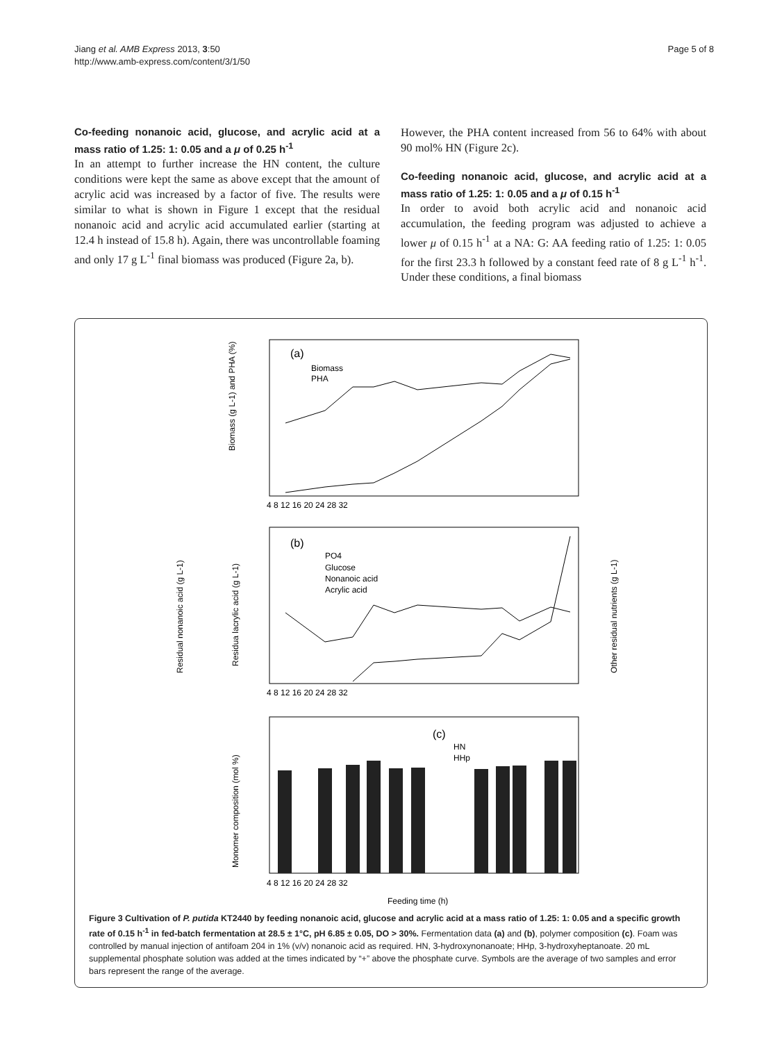Jiang et al. AMB Express 2013, 3:50
http://www.amb-express.com/content/3/1/50
Page 5 of 8
Co-feeding nonanoic acid, glucose, and acrylic acid at a mass ratio of 1.25: 1: 0.05 and a μ of 0.25 h<sup>-1</sup>
In an attempt to further increase the HN content, the culture conditions were kept the same as above except that the amount of acrylic acid was increased by a factor of five. The results were similar to what is shown in Figure 1 except that the residual nonanoic acid and acrylic acid accumulated earlier (starting at 12.4 h instead of 15.8 h). Again, there was uncontrollable foaming and only 17 g L<sup>-1</sup> final biomass was produced (Figure 2a, b).
However, the PHA content increased from 56 to 64% with about 90 mol% HN (Figure 2c).
Co-feeding nonanoic acid, glucose, and acrylic acid at a mass ratio of 1.25: 1: 0.05 and a μ of 0.15 h<sup>-1</sup>
In order to avoid both acrylic acid and nonanoic acid accumulation, the feeding program was adjusted to achieve a lower μ of 0.15 h<sup>-1</sup> at a NA: G: AA feeding ratio of 1.25: 1: 0.05 for the first 23.3 h followed by a constant feed rate of 8 g L<sup>-1</sup> h<sup>-1</sup>. Under these conditions, a final biomass
(a)
Biomass
PHA
Biomass (g L-1) and PHA (%)
4 8 12 16 20 24 28 32
(b)
PO4
Glucose
Nonanoic acid
Acrylic acid
Residual nonanoic acid (g L-1)
Residua lacrylic acid (g L-1)
Other residual nutrients (g L-1)
4 8 12 16 20 24 28 32
(c)
HN
HHp
Monomer composition (mol %)
4 8 12 16 20 24 28 32
Feeding time (h)
Figure 3 Cultivation of P. putida KT2440 by feeding nonanoic acid, glucose and acrylic acid at a mass ratio of 1.25: 1: 0.05 and a specific growth rate of 0.15 h<sup>-1</sup> in fed-batch fermentation at 28.5 ± 1°C, pH 6.85 ± 0.05, DO > 30%. Fermentation data (a) and (b), polymer composition (c). Foam was controlled by manual injection of antifoam 204 in 1% (v/v) nonanoic acid as required. HN, 3-hydroxynonanoate; HHp, 3-hydroxyheptanoate. 20 mL supplemental phosphate solution was added at the times indicated by “+” above the phosphate curve. Symbols are the average of two samples and error bars represent the range of the average.